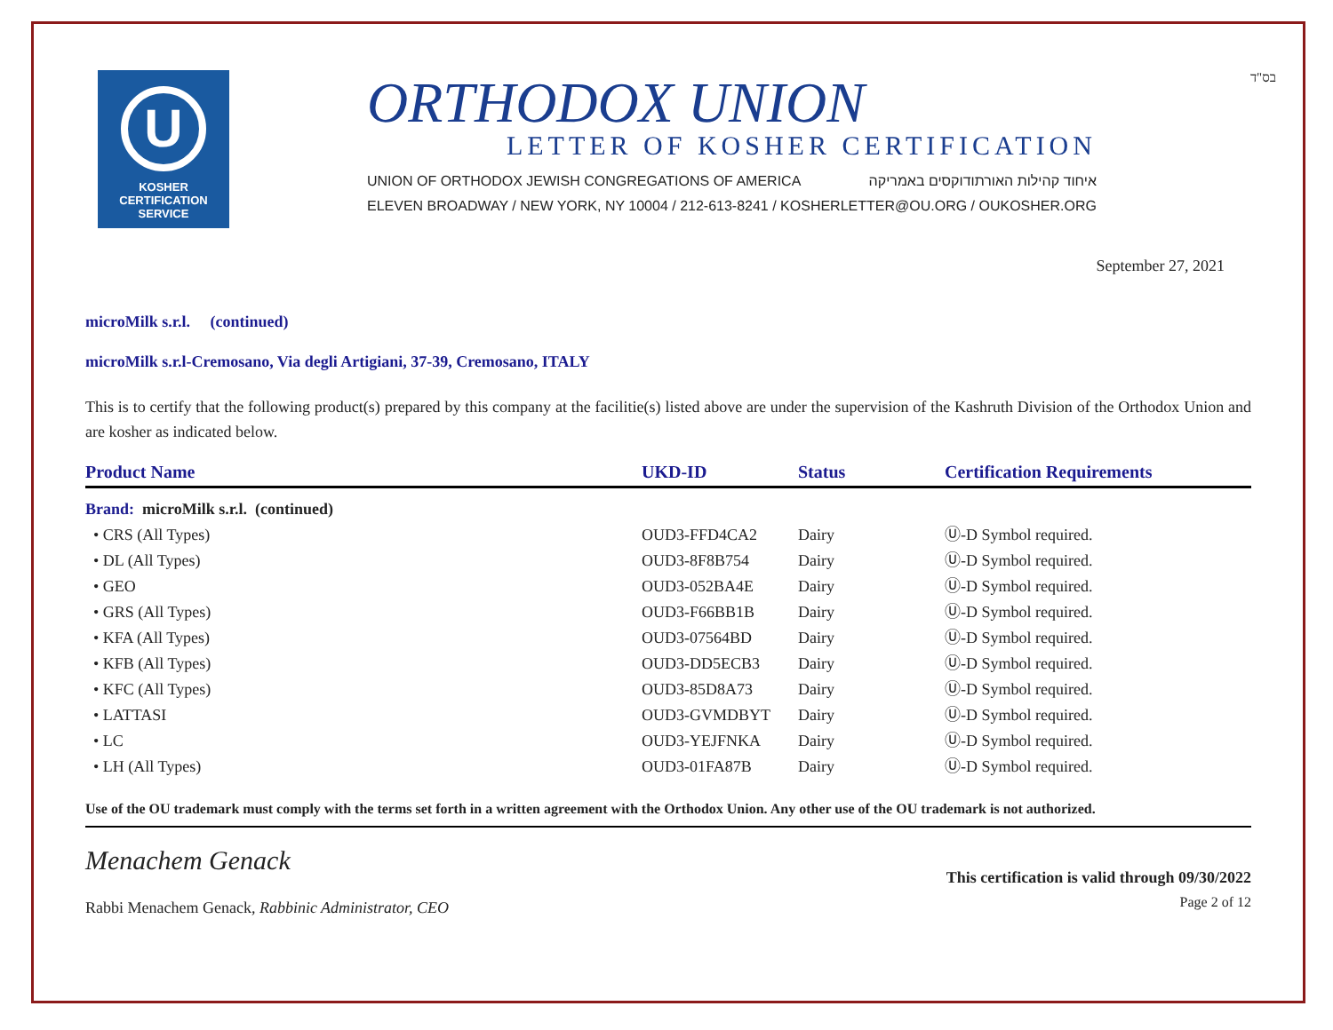בס"ד
U
KOSHER
CERTIFICATION
SERVICE
ORTHODOX UNION
LETTER OF KOSHER CERTIFICATION
UNION OF ORTHODOX JEWISH CONGREGATIONS OF AMERICA איחוד קהילות האורתודוקסים באמריקה
ELEVEN BROADWAY / NEW YORK, NY 10004 / 212-613-8241 / KOSHERLETTER@OU.ORG / OUKOSHER.ORG
September 27, 2021
microMilk s.r.l. (continued)
microMilk s.r.l-Cremosano, Via degli Artigiani, 37-39, Cremosano, ITALY
This is to certify that the following product(s) prepared by this company at the facilitie(s) listed above are under the supervision of the Kashruth Division of the Orthodox Union and are kosher as indicated below.
| Product Name | UKD-ID | Status | Certification Requirements |
| --- | --- | --- | --- |
| Brand: microMilk s.r.l. (continued) | | | |
| • CRS (All Types) | OUD3-FFD4CA2 | Dairy | Ⓤ-D Symbol required. |
| • DL (All Types) | OUD3-8F8B754 | Dairy | Ⓤ-D Symbol required. |
| • GEO | OUD3-052BA4E | Dairy | Ⓤ-D Symbol required. |
| • GRS (All Types) | OUD3-F66BB1B | Dairy | Ⓤ-D Symbol required. |
| • KFA (All Types) | OUD3-07564BD | Dairy | Ⓤ-D Symbol required. |
| • KFB (All Types) | OUD3-DD5ECB3 | Dairy | Ⓤ-D Symbol required. |
| • KFC (All Types) | OUD3-85D8A73 | Dairy | Ⓤ-D Symbol required. |
| • LATTASI | OUD3-GVMDBYT | Dairy | Ⓤ-D Symbol required. |
| • LC | OUD3-YEJFNKA | Dairy | Ⓤ-D Symbol required. |
| • LH (All Types) | OUD3-01FA87B | Dairy | Ⓤ-D Symbol required. |
Use of the OU trademark must comply with the terms set forth in a written agreement with the Orthodox Union. Any other use of the OU trademark is not authorized.
Menachem Genack
Rabbi Menachem Genack, Rabbinic Administrator, CEO
This certification is valid through 09/30/2022
Page 2 of 12